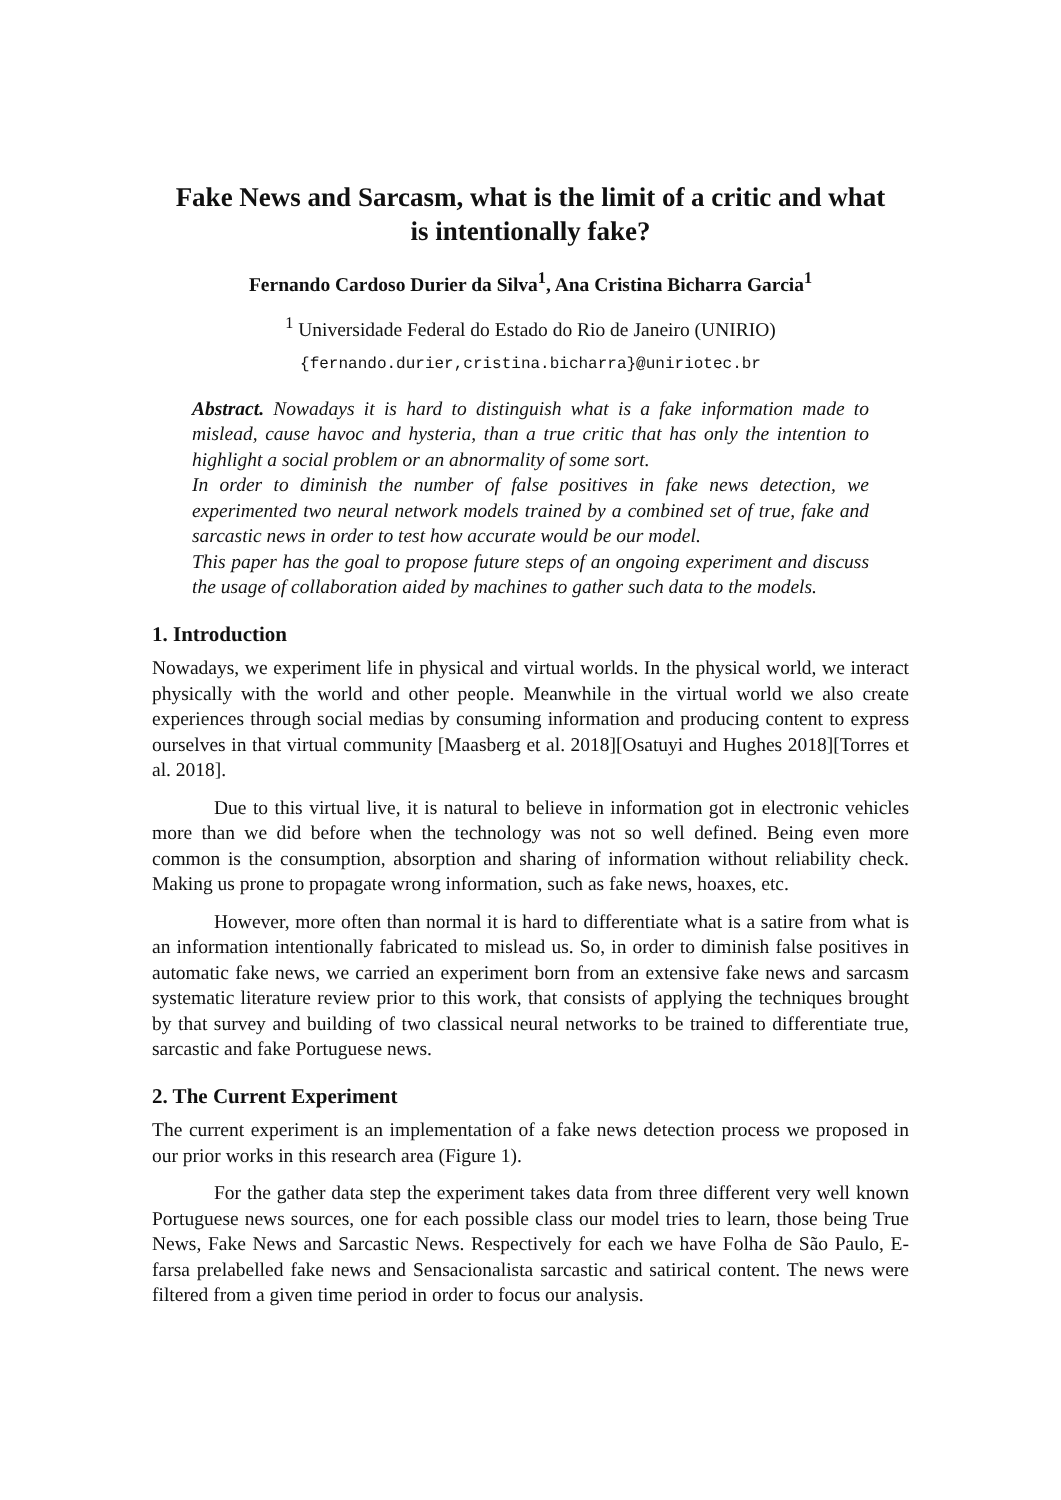Fake News and Sarcasm, what is the limit of a critic and what
is intentionally fake?
Fernando Cardoso Durier da Silva<sup>1</sup>, Ana Cristina Bicharra Garcia<sup>1</sup>
<sup>1</sup> Universidade Federal do Estado do Rio de Janeiro (UNIRIO)
{fernando.durier,cristina.bicharra}@uniriotec.br
Abstract. Nowadays it is hard to distinguish what is a fake information made to mislead, cause havoc and hysteria, than a true critic that has only the intention to highlight a social problem or an abnormality of some sort.
In order to diminish the number of false positives in fake news detection, we experimented two neural network models trained by a combined set of true, fake and sarcastic news in order to test how accurate would be our model.
This paper has the goal to propose future steps of an ongoing experiment and discuss the usage of collaboration aided by machines to gather such data to the models.
1. Introduction
Nowadays, we experiment life in physical and virtual worlds. In the physical world, we interact physically with the world and other people. Meanwhile in the virtual world we also create experiences through social medias by consuming information and producing content to express ourselves in that virtual community [Maasberg et al. 2018][Osatuyi and Hughes 2018][Torres et al. 2018].
Due to this virtual live, it is natural to believe in information got in electronic vehicles more than we did before when the technology was not so well defined. Being even more common is the consumption, absorption and sharing of information without reliability check. Making us prone to propagate wrong information, such as fake news, hoaxes, etc.
However, more often than normal it is hard to differentiate what is a satire from what is an information intentionally fabricated to mislead us. So, in order to diminish false positives in automatic fake news, we carried an experiment born from an extensive fake news and sarcasm systematic literature review prior to this work, that consists of applying the techniques brought by that survey and building of two classical neural networks to be trained to differentiate true, sarcastic and fake Portuguese news.
2. The Current Experiment
The current experiment is an implementation of a fake news detection process we proposed in our prior works in this research area (Figure 1).
For the gather data step the experiment takes data from three different very well known Portuguese news sources, one for each possible class our model tries to learn, those being True News, Fake News and Sarcastic News. Respectively for each we have Folha de São Paulo, E-farsa prelabelled fake news and Sensacionalista sarcastic and satirical content. The news were filtered from a given time period in order to focus our analysis.